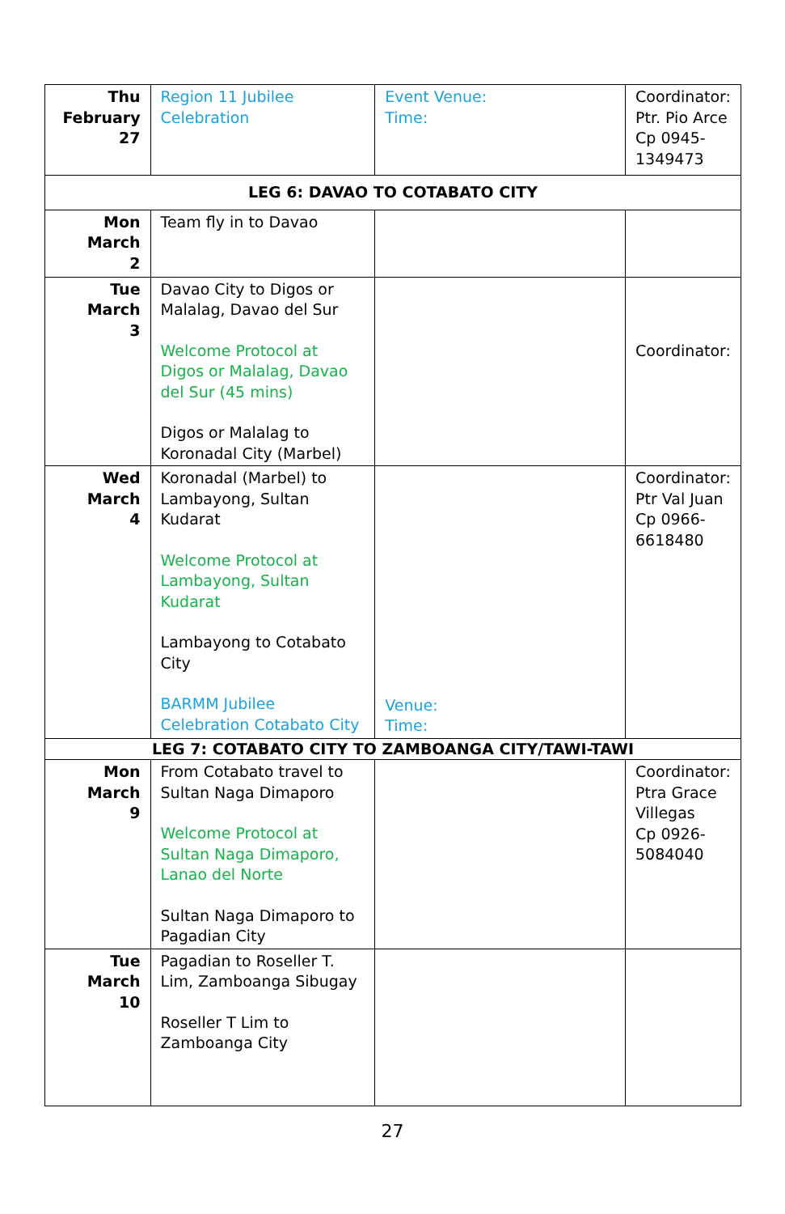| Thu February 27 | Region 11 Jubilee Celebration | Event Venue: Time: | Coordinator: Ptr. Pio Arce Cp 0945- 1349473 |
| LEG 6: DAVAO TO COTABATO CITY | | | |
| Mon March 2 | Team fly in to Davao | | |
| Tue March 3 | Davao City to Digos or Malalag, Davao del Sur Welcome Protocol at Digos or Malalag, Davao del Sur (45 mins) Digos or Malalag to Koronadal City (Marbel) | | Coordinator: |
| Wed March 4 | Koronadal (Marbel) to Lambayong, Sultan Kudarat Welcome Protocol at Lambayong, Sultan Kudarat Lambayong to Cotabato City BARMM Jubilee Celebration Cotabato City | Venue: Time: | Coordinator: Ptr Val Juan Cp 0966- 6618480 |
| LEG 7: COTABATO CITY TO ZAMBOANGA CITY/TAWI-TAWI | | | |
| Mon March 9 | From Cotabato travel to Sultan Naga Dimaporo Welcome Protocol at Sultan Naga Dimaporo, Lanao del Norte Sultan Naga Dimaporo to Pagadian City | | Coordinator: Ptra Grace Villegas Cp 0926- 5084040 |
| Tue March 10 | Pagadian to Roseller T. Lim, Zamboanga Sibugay Roseller T Lim to Zamboanga City | | |
27